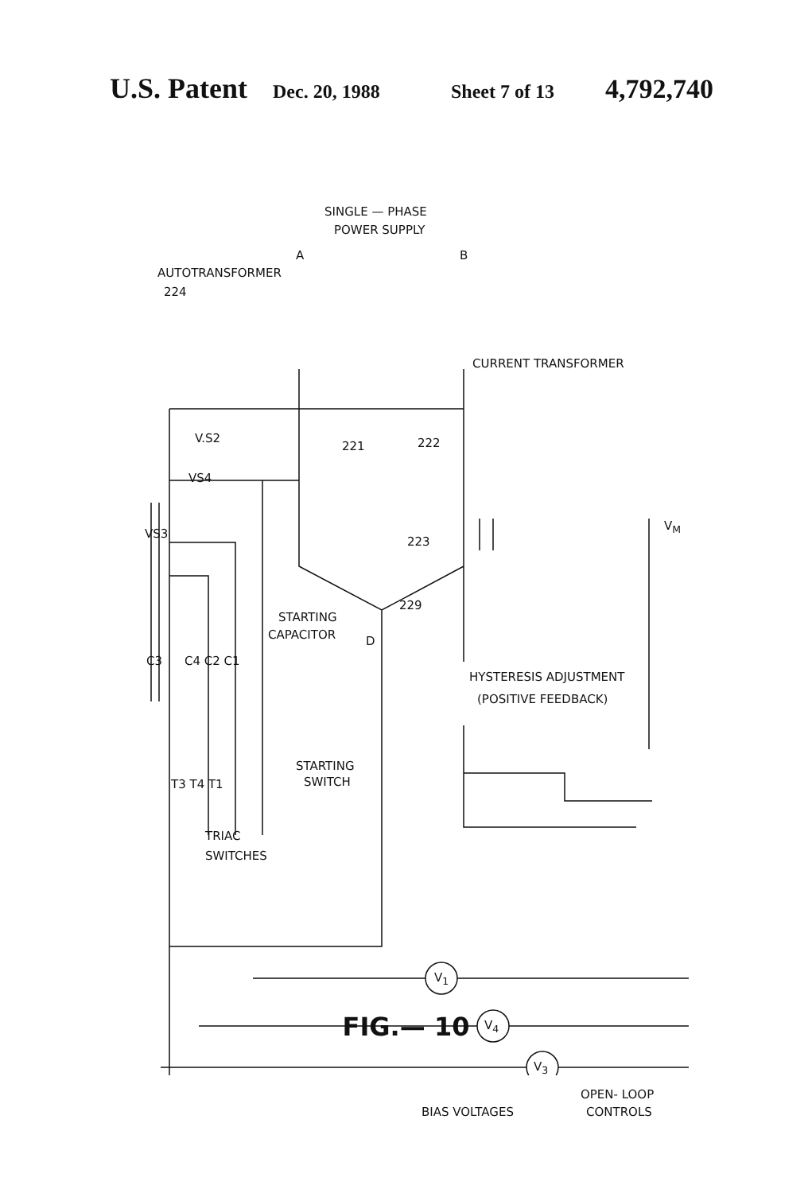U.S. Patent Dec. 20, 1988 Sheet 7 of 13 4,792,740
SINGLE — PHASE
POWER SUPPLY
A B
AUTOTRANSFORMER
224
CURRENT TRANSFORMER
V.S2
221 222
VS4
VS3
V<sub>M</sub>
223
229
STARTING
CAPACITOR D
C3 C4 C2 C1
HYSTERESIS ADJUSTMENT
(POSITIVE FEEDBACK)
STARTING
SWITCH
T3 T4 T1
V<sub>1</sub>
TRIAC
SWITCHES
V<sub>4</sub>
V<sub>3</sub>
OPEN- LOOP
BIAS VOLTAGES CONTROLS
FIG.— 10